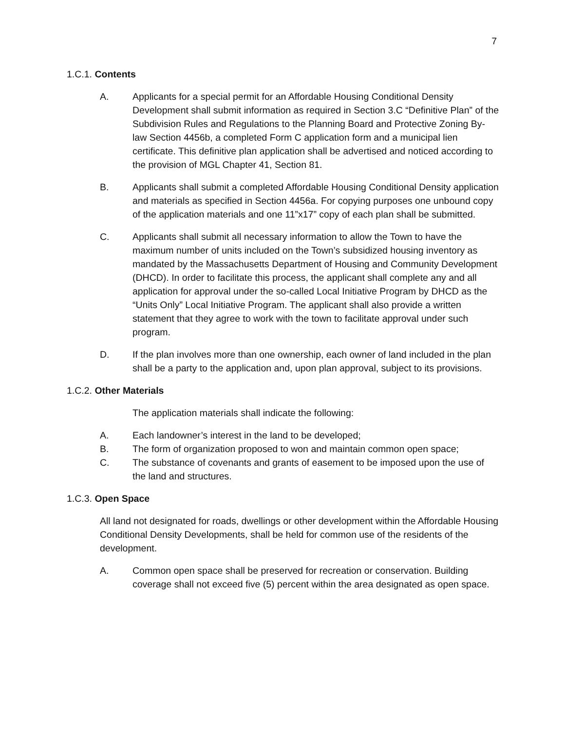7
1.C.1. Contents
A. Applicants for a special permit for an Affordable Housing Conditional Density Development shall submit information as required in Section 3.C “Definitive Plan” of the Subdivision Rules and Regulations to the Planning Board and Protective Zoning By-law Section 4456b, a completed Form C application form and a municipal lien certificate. This definitive plan application shall be advertised and noticed according to the provision of MGL Chapter 41, Section 81.
B. Applicants shall submit a completed Affordable Housing Conditional Density application and materials as specified in Section 4456a. For copying purposes one unbound copy of the application materials and one 11”x17” copy of each plan shall be submitted.
C. Applicants shall submit all necessary information to allow the Town to have the maximum number of units included on the Town’s subsidized housing inventory as mandated by the Massachusetts Department of Housing and Community Development (DHCD). In order to facilitate this process, the applicant shall complete any and all application for approval under the so-called Local Initiative Program by DHCD as the “Units Only” Local Initiative Program. The applicant shall also provide a written statement that they agree to work with the town to facilitate approval under such program.
D. If the plan involves more than one ownership, each owner of land included in the plan shall be a party to the application and, upon plan approval, subject to its provisions.
1.C.2. Other Materials
The application materials shall indicate the following:
A. Each landowner’s interest in the land to be developed;
B. The form of organization proposed to won and maintain common open space;
C. The substance of covenants and grants of easement to be imposed upon the use of the land and structures.
1.C.3. Open Space
All land not designated for roads, dwellings or other development within the Affordable Housing Conditional Density Developments, shall be held for common use of the residents of the development.
A. Common open space shall be preserved for recreation or conservation. Building coverage shall not exceed five (5) percent within the area designated as open space.